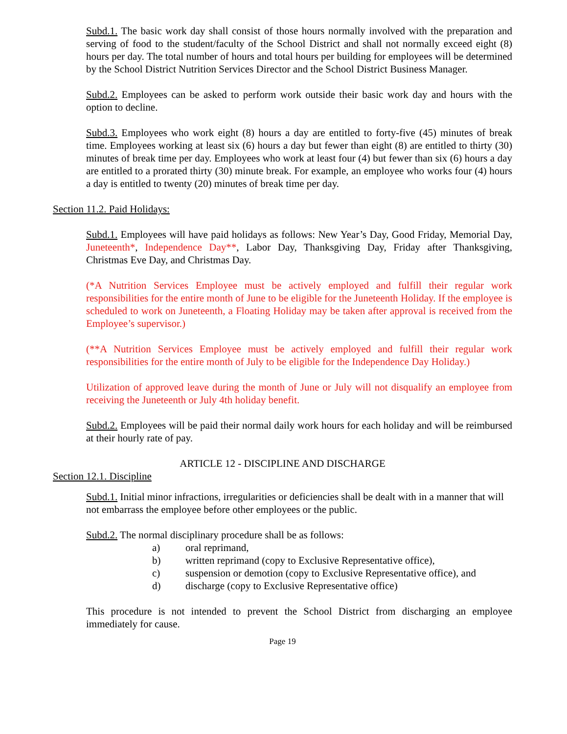Subd.1. The basic work day shall consist of those hours normally involved with the preparation and serving of food to the student/faculty of the School District and shall not normally exceed eight (8) hours per day. The total number of hours and total hours per building for employees will be determined by the School District Nutrition Services Director and the School District Business Manager.
Subd.2. Employees can be asked to perform work outside their basic work day and hours with the option to decline.
Subd.3. Employees who work eight (8) hours a day are entitled to forty-five (45) minutes of break time. Employees working at least six (6) hours a day but fewer than eight (8) are entitled to thirty (30) minutes of break time per day. Employees who work at least four (4) but fewer than six (6) hours a day are entitled to a prorated thirty (30) minute break. For example, an employee who works four (4) hours a day is entitled to twenty (20) minutes of break time per day.
Section 11.2. Paid Holidays:
Subd.1. Employees will have paid holidays as follows: New Year’s Day, Good Friday, Memorial Day, Juneteenth*, Independence Day**, Labor Day, Thanksgiving Day, Friday after Thanksgiving, Christmas Eve Day, and Christmas Day.
(*A Nutrition Services Employee must be actively employed and fulfill their regular work responsibilities for the entire month of June to be eligible for the Juneteenth Holiday. If the employee is scheduled to work on Juneteenth, a Floating Holiday may be taken after approval is received from the Employee’s supervisor.)
(**A Nutrition Services Employee must be actively employed and fulfill their regular work responsibilities for the entire month of July to be eligible for the Independence Day Holiday.)
Utilization of approved leave during the month of June or July will not disqualify an employee from receiving the Juneteenth or July 4th holiday benefit.
Subd.2. Employees will be paid their normal daily work hours for each holiday and will be reimbursed at their hourly rate of pay.
ARTICLE 12 - DISCIPLINE AND DISCHARGE
Section 12.1. Discipline
Subd.1. Initial minor infractions, irregularities or deficiencies shall be dealt with in a manner that will not embarrass the employee before other employees or the public.
Subd.2. The normal disciplinary procedure shall be as follows:
a) oral reprimand,
b) written reprimand (copy to Exclusive Representative office),
c) suspension or demotion (copy to Exclusive Representative office), and
d) discharge (copy to Exclusive Representative office)
This procedure is not intended to prevent the School District from discharging an employee immediately for cause.
Page 19